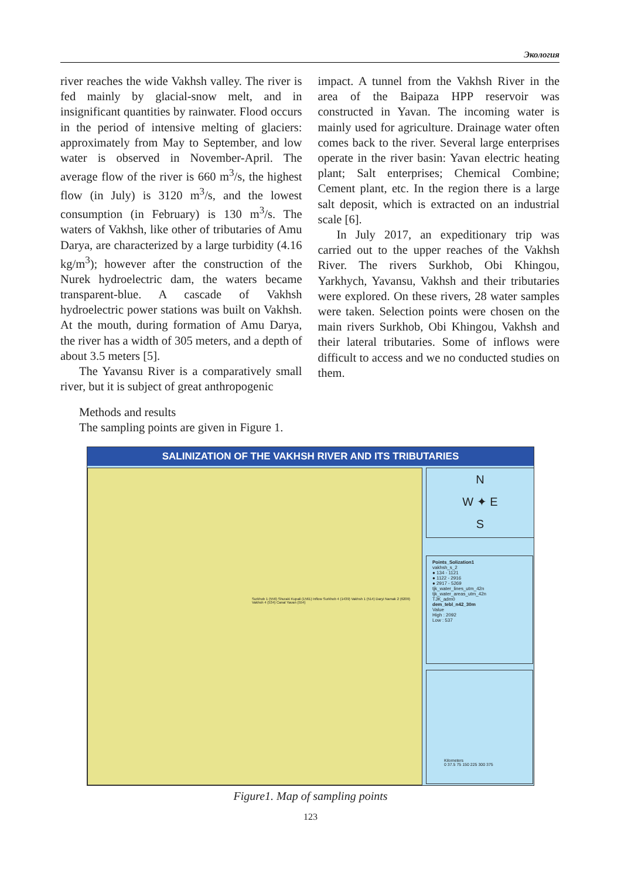Экология
river reaches the wide Vakhsh valley. The river is fed mainly by glacial-snow melt, and in insignificant quantities by rainwater. Flood occurs in the period of intensive melting of glaciers: approximately from May to September, and low water is observed in November-April. The average flow of the river is 660 m<sup>3</sup>/s, the highest flow (in July) is 3120 m<sup>3</sup>/s, and the lowest consumption (in February) is 130 m<sup>3</sup>/s. The waters of Vakhsh, like other of tributaries of Amu Darya, are characterized by a large turbidity (4.16 kg/m<sup>3</sup>); however after the construction of the Nurek hydroelectric dam, the waters became transparent-blue. A cascade of Vakhsh hydroelectric power stations was built on Vakhsh. At the mouth, during formation of Amu Darya, the river has a width of 305 meters, and a depth of about 3.5 meters [5].
The Yavansu River is a comparatively small river, but it is subject of great anthropogenic
impact. A tunnel from the Vakhsh River in the area of the Baipaza HPP reservoir was constructed in Yavan. The incoming water is mainly used for agriculture. Drainage water often comes back to the river. Several large enterprises operate in the river basin: Yavan electric heating plant; Salt enterprises; Chemical Combine; Cement plant, etc. In the region there is a large salt deposit, which is extracted on an industrial scale [6].
In July 2017, an expeditionary trip was carried out to the upper reaches of the Vakhsh River. The rivers Surkhob, Obi Khingou, Yarkhych, Yavansu, Vakhsh and their tributaries were explored. On these rivers, 28 water samples were taken. Selection points were chosen on the main rivers Surkhob, Obi Khingou, Vakhsh and their lateral tributaries. Some of inflows were difficult to access and we no conducted studies on them.
Methods and results
The sampling points are given in Figure 1.
SALINIZATION OF THE VAKHSH RIVER AND ITS TRIBUTARIES
Surkhob 1 (556) Shuraki Kupali (1561) Inflow Surkhob 4 (1439) Vakhsh 1 (514) Daryi Namak 2 (6209) Vakhsh 4 (534) Canal Yavan (554)
N
W ✦ E
S
Points_Solization1
vakhsh_s_2
● 134 - 1121
● 1122 - 2916
● 2917 - 5269
tjk_water_lines_utm_42n
tjk_water_areas_utm_42n
TJK_adm0
dem_tebl_n42_30m
Value
High : 2092
Low : 537
Kilometers
0 37.5 75 150 225 300 375
Figure1. Map of sampling points
123